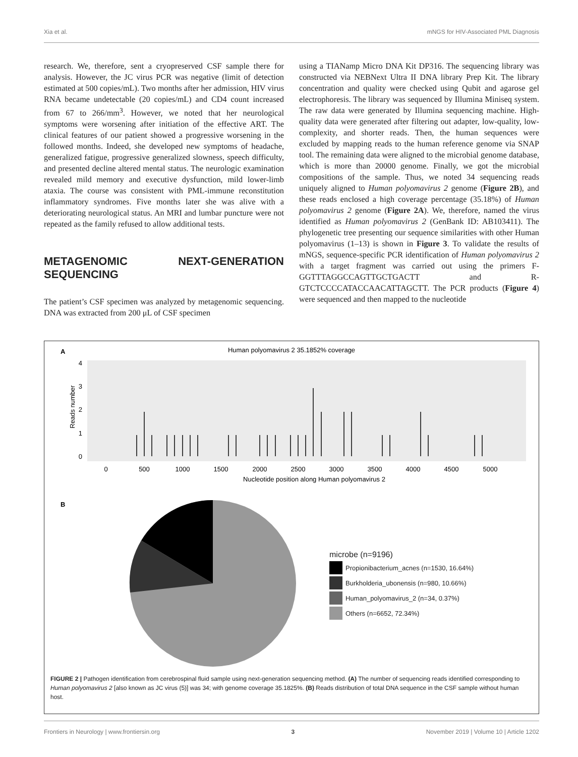Xia et al. mNGS for HIV-Associated PML Diagnosis
research. We, therefore, sent a cryopreserved CSF sample there for analysis. However, the JC virus PCR was negative (limit of detection estimated at 500 copies/mL). Two months after her admission, HIV virus RNA became undetectable (20 copies/mL) and CD4 count increased from 67 to 266/mm<sup>3</sup>. However, we noted that her neurological symptoms were worsening after initiation of the effective ART. The clinical features of our patient showed a progressive worsening in the followed months. Indeed, she developed new symptoms of headache, generalized fatigue, progressive generalized slowness, speech difficulty, and presented decline altered mental status. The neurologic examination revealed mild memory and executive dysfunction, mild lower-limb ataxia. The course was consistent with PML-immune reconstitution inflammatory syndromes. Five months later she was alive with a deteriorating neurological status. An MRI and lumbar puncture were not repeated as the family refused to allow additional tests.
METAGENOMIC NEXT-GENERATION SEQUENCING
The patient’s CSF specimen was analyzed by metagenomic sequencing. DNA was extracted from 200 μL of CSF specimen
using a TIANamp Micro DNA Kit DP316. The sequencing library was constructed via NEBNext Ultra II DNA library Prep Kit. The library concentration and quality were checked using Qubit and agarose gel electrophoresis. The library was sequenced by Illumina Miniseq system. The raw data were generated by Illumina sequencing machine. High-quality data were generated after filtering out adapter, low-quality, low-complexity, and shorter reads. Then, the human sequences were excluded by mapping reads to the human reference genome via SNAP tool. The remaining data were aligned to the microbial genome database, which is more than 20000 genome. Finally, we got the microbial compositions of the sample. Thus, we noted 34 sequencing reads uniquely aligned to Human polyomavirus 2 genome (Figure 2B), and these reads enclosed a high coverage percentage (35.18%) of Human polyomavirus 2 genome (Figure 2A). We, therefore, named the virus identified as Human polyomavirus 2 (GenBank ID: AB103411). The phylogenetic tree presenting our sequence similarities with other Human polyomavirus (1–13) is shown in Figure 3. To validate the results of mNGS, sequence-specific PCR identification of Human polyomavirus 2 with a target fragment was carried out using the primers F-GGTTTAGGCCAGTTGCTGACTT and R-GTCTCCCCATACCAACATTAGCTT. The PCR products (Figure 4) were sequenced and then mapped to the nucleotide
A
Human polyomavirus 2 35.1852% coverage
0
1
2
3
4
Reads number
0
500
1000
1500
2000
2500
3000
3500
4000
4500
5000
Nucleotide position along Human polyomavirus 2
B
microbe (n=9196)
Propionibacterium_acnes (n=1530, 16.64%)
Burkholderia_ubonensis (n=980, 10.66%)
Human_polyomavirus_2 (n=34, 0.37%)
Others (n=6652, 72.34%)
FIGURE 2 | Pathogen identification from cerebrospinal fluid sample using next-generation sequencing method. (A) The number of sequencing reads identified corresponding to Human polyomavirus 2 [also known as JC virus (5)] was 34; with genome coverage 35.1825%. (B) Reads distribution of total DNA sequence in the CSF sample without human host.
Frontiers in Neurology | www.frontiersin.org 3 November 2019 | Volume 10 | Article 1202